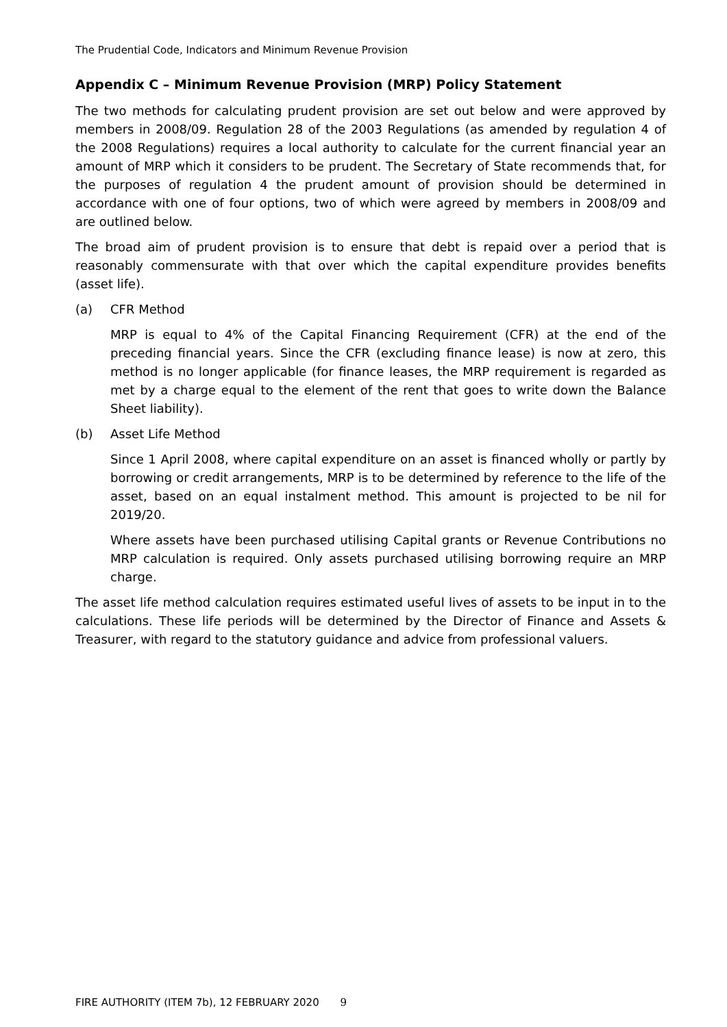The Prudential Code, Indicators and Minimum Revenue Provision
Appendix C – Minimum Revenue Provision (MRP) Policy Statement
The two methods for calculating prudent provision are set out below and were approved by members in 2008/09. Regulation 28 of the 2003 Regulations (as amended by regulation 4 of the 2008 Regulations) requires a local authority to calculate for the current financial year an amount of MRP which it considers to be prudent. The Secretary of State recommends that, for the purposes of regulation 4 the prudent amount of provision should be determined in accordance with one of four options, two of which were agreed by members in 2008/09 and are outlined below.
The broad aim of prudent provision is to ensure that debt is repaid over a period that is reasonably commensurate with that over which the capital expenditure provides benefits (asset life).
(a) CFR Method
MRP is equal to 4% of the Capital Financing Requirement (CFR) at the end of the preceding financial years. Since the CFR (excluding finance lease) is now at zero, this method is no longer applicable (for finance leases, the MRP requirement is regarded as met by a charge equal to the element of the rent that goes to write down the Balance Sheet liability).
(b) Asset Life Method
Since 1 April 2008, where capital expenditure on an asset is financed wholly or partly by borrowing or credit arrangements, MRP is to be determined by reference to the life of the asset, based on an equal instalment method. This amount is projected to be nil for 2019/20.
Where assets have been purchased utilising Capital grants or Revenue Contributions no MRP calculation is required. Only assets purchased utilising borrowing require an MRP charge.
The asset life method calculation requires estimated useful lives of assets to be input in to the calculations. These life periods will be determined by the Director of Finance and Assets & Treasurer, with regard to the statutory guidance and advice from professional valuers.
FIRE AUTHORITY (ITEM 7b), 12 FEBRUARY 2020 9